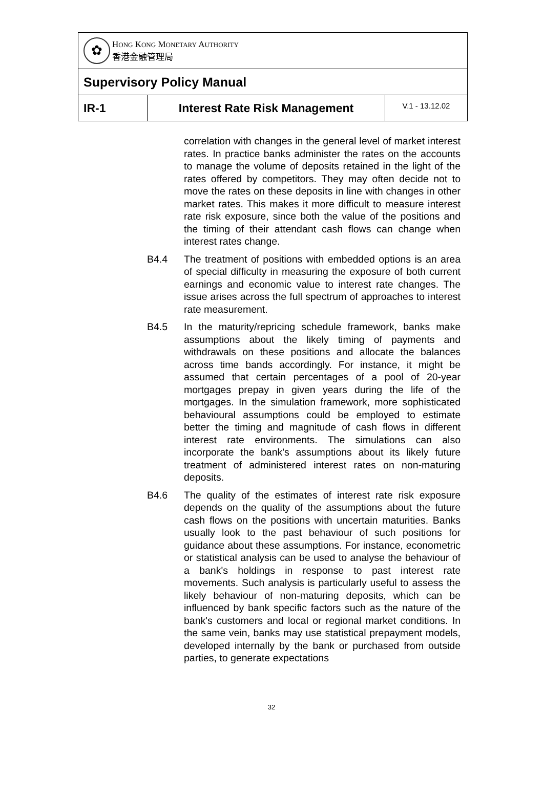| ✿ H ONG K ONG M ONETARY A UTHORITY 香港金融管理局 | | |
| Supervisory Policy Manual | | |
| IR-1 | Interest Rate Risk Management | V.1 - 13.12.02 |
correlation with changes in the general level of market interest rates. In practice banks administer the rates on the accounts to manage the volume of deposits retained in the light of the rates offered by competitors. They may often decide not to move the rates on these deposits in line with changes in other market rates. This makes it more difficult to measure interest rate risk exposure, since both the value of the positions and the timing of their attendant cash flows can change when interest rates change.
B4.4 The treatment of positions with embedded options is an area of special difficulty in measuring the exposure of both current earnings and economic value to interest rate changes. The issue arises across the full spectrum of approaches to interest rate measurement.
B4.5 In the maturity/repricing schedule framework, banks make assumptions about the likely timing of payments and withdrawals on these positions and allocate the balances across time bands accordingly. For instance, it might be assumed that certain percentages of a pool of 20-year mortgages prepay in given years during the life of the mortgages. In the simulation framework, more sophisticated behavioural assumptions could be employed to estimate better the timing and magnitude of cash flows in different interest rate environments. The simulations can also incorporate the bank's assumptions about its likely future treatment of administered interest rates on non-maturing deposits.
B4.6 The quality of the estimates of interest rate risk exposure depends on the quality of the assumptions about the future cash flows on the positions with uncertain maturities. Banks usually look to the past behaviour of such positions for guidance about these assumptions. For instance, econometric or statistical analysis can be used to analyse the behaviour of a bank's holdings in response to past interest rate movements. Such analysis is particularly useful to assess the likely behaviour of non-maturing deposits, which can be influenced by bank specific factors such as the nature of the bank's customers and local or regional market conditions. In the same vein, banks may use statistical prepayment models, developed internally by the bank or purchased from outside parties, to generate expectations
32